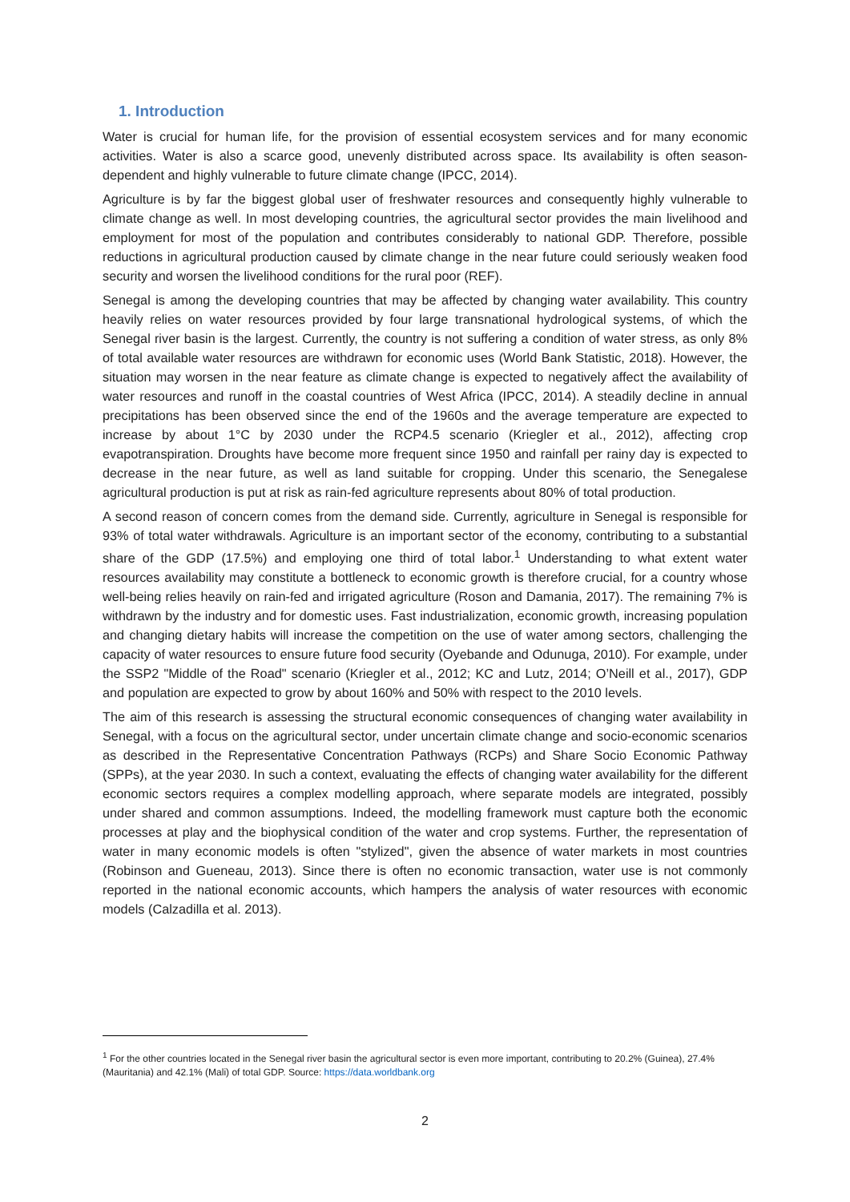1. Introduction
Water is crucial for human life, for the provision of essential ecosystem services and for many economic activities. Water is also a scarce good, unevenly distributed across space. Its availability is often season-dependent and highly vulnerable to future climate change (IPCC, 2014).
Agriculture is by far the biggest global user of freshwater resources and consequently highly vulnerable to climate change as well. In most developing countries, the agricultural sector provides the main livelihood and employment for most of the population and contributes considerably to national GDP. Therefore, possible reductions in agricultural production caused by climate change in the near future could seriously weaken food security and worsen the livelihood conditions for the rural poor (REF).
Senegal is among the developing countries that may be affected by changing water availability. This country heavily relies on water resources provided by four large transnational hydrological systems, of which the Senegal river basin is the largest. Currently, the country is not suffering a condition of water stress, as only 8% of total available water resources are withdrawn for economic uses (World Bank Statistic, 2018). However, the situation may worsen in the near feature as climate change is expected to negatively affect the availability of water resources and runoff in the coastal countries of West Africa (IPCC, 2014). A steadily decline in annual precipitations has been observed since the end of the 1960s and the average temperature are expected to increase by about 1°C by 2030 under the RCP4.5 scenario (Kriegler et al., 2012), affecting crop evapotranspiration. Droughts have become more frequent since 1950 and rainfall per rainy day is expected to decrease in the near future, as well as land suitable for cropping. Under this scenario, the Senegalese agricultural production is put at risk as rain-fed agriculture represents about 80% of total production.
A second reason of concern comes from the demand side. Currently, agriculture in Senegal is responsible for 93% of total water withdrawals. Agriculture is an important sector of the economy, contributing to a substantial share of the GDP (17.5%) and employing one third of total labor.<sup>1</sup> Understanding to what extent water resources availability may constitute a bottleneck to economic growth is therefore crucial, for a country whose well-being relies heavily on rain-fed and irrigated agriculture (Roson and Damania, 2017). The remaining 7% is withdrawn by the industry and for domestic uses. Fast industrialization, economic growth, increasing population and changing dietary habits will increase the competition on the use of water among sectors, challenging the capacity of water resources to ensure future food security (Oyebande and Odunuga, 2010). For example, under the SSP2 "Middle of the Road" scenario (Kriegler et al., 2012; KC and Lutz, 2014; O’Neill et al., 2017), GDP and population are expected to grow by about 160% and 50% with respect to the 2010 levels.
The aim of this research is assessing the structural economic consequences of changing water availability in Senegal, with a focus on the agricultural sector, under uncertain climate change and socio-economic scenarios as described in the Representative Concentration Pathways (RCPs) and Share Socio Economic Pathway (SPPs), at the year 2030. In such a context, evaluating the effects of changing water availability for the different economic sectors requires a complex modelling approach, where separate models are integrated, possibly under shared and common assumptions. Indeed, the modelling framework must capture both the economic processes at play and the biophysical condition of the water and crop systems. Further, the representation of water in many economic models is often "stylized", given the absence of water markets in most countries (Robinson and Gueneau, 2013). Since there is often no economic transaction, water use is not commonly reported in the national economic accounts, which hampers the analysis of water resources with economic models (Calzadilla et al. 2013).
<sup>1</sup> For the other countries located in the Senegal river basin the agricultural sector is even more important, contributing to 20.2% (Guinea), 27.4% (Mauritania) and 42.1% (Mali) of total GDP. Source: https://data.worldbank.org
2